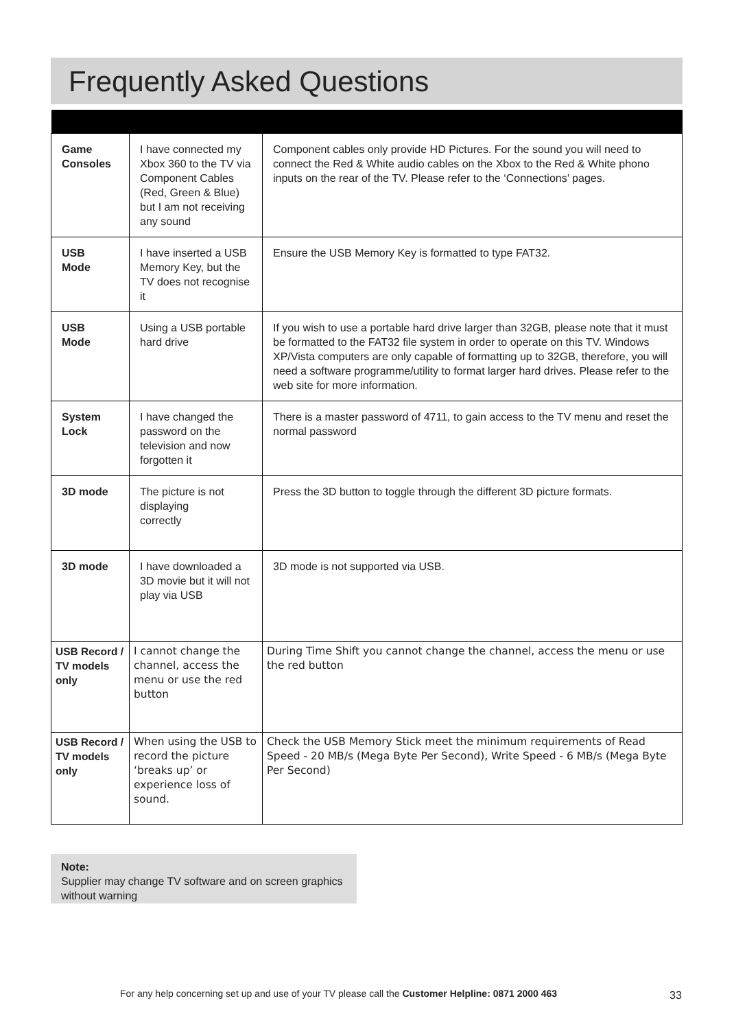Frequently Asked Questions
| Game Consoles | I have connected my Xbox 360 to the TV via Component Cables (Red, Green & Blue) but I am not receiving any sound | Component cables only provide HD Pictures. For the sound you will need to connect the Red & White audio cables on the Xbox to the Red & White phono inputs on the rear of the TV. Please refer to the ‘Connections’ pages. |
| USB Mode | I have inserted a USB Memory Key, but the TV does not recognise it | Ensure the USB Memory Key is formatted to type FAT32. |
| USB Mode | Using a USB portable hard drive | If you wish to use a portable hard drive larger than 32GB, please note that it must be formatted to the FAT32 file system in order to operate on this TV. Windows XP/Vista computers are only capable of formatting up to 32GB, therefore, you will need a software programme/utility to format larger hard drives. Please refer to the web site for more information. |
| System Lock | I have changed the password on the television and now forgotten it | There is a master password of 4711, to gain access to the TV menu and reset the normal password |
| 3D mode | The picture is not displaying correctly | Press the 3D button to toggle through the different 3D picture formats. |
| 3D mode | I have downloaded a 3D movie but it will not play via USB | 3D mode is not supported via USB. |
| USB Record / TV models only | I cannot change the channel, access the menu or use the red button | During Time Shift you cannot change the channel, access the menu or use the red button |
| USB Record / TV models only | When using the USB to record the picture ‘breaks up’ or experience loss of sound. | Check the USB Memory Stick meet the minimum requirements of Read Speed - 20 MB/s (Mega Byte Per Second), Write Speed - 6 MB/s (Mega Byte Per Second) |
Note:
Supplier may change TV software and on screen graphics without warning
For any help concerning set up and use of your TV please call the Customer Helpline: 0871 2000 463
33